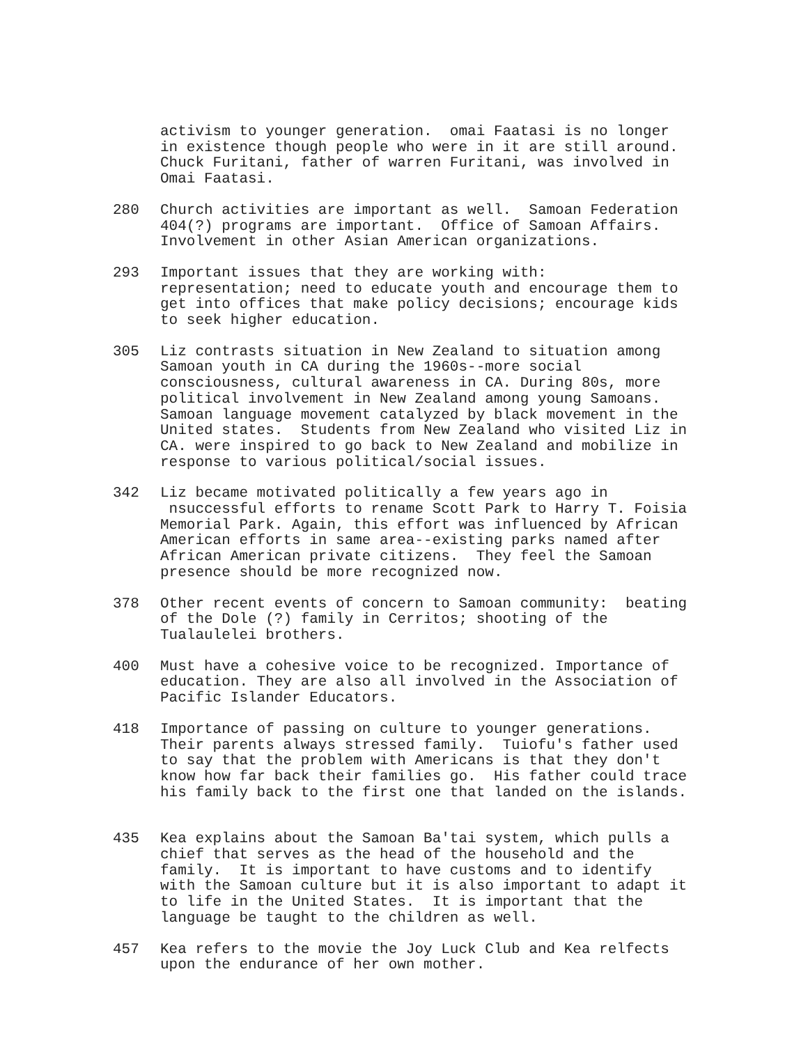activism to younger generation. omai Faatasi is no longer in existence though people who were in it are still around. Chuck Furitani, father of warren Furitani, was involved in Omai Faatasi.
280 Church activities are important as well. Samoan Federation 404(?) programs are important. Office of Samoan Affairs. Involvement in other Asian American organizations.
293 Important issues that they are working with: representation; need to educate youth and encourage them to get into offices that make policy decisions; encourage kids to seek higher education.
305 Liz contrasts situation in New Zealand to situation among Samoan youth in CA during the 1960s--more social consciousness, cultural awareness in CA. During 80s, more political involvement in New Zealand among young Samoans. Samoan language movement catalyzed by black movement in the United states. Students from New Zealand who visited Liz in CA. were inspired to go back to New Zealand and mobilize in response to various political/social issues.
342 Liz became motivated politically a few years ago in nsuccessful efforts to rename Scott Park to Harry T. Foisia Memorial Park. Again, this effort was influenced by African American efforts in same area--existing parks named after African American private citizens. They feel the Samoan presence should be more recognized now.
378 Other recent events of concern to Samoan community: beating of the Dole (?) family in Cerritos; shooting of the Tualaulelei brothers.
400 Must have a cohesive voice to be recognized. Importance of education. They are also all involved in the Association of Pacific Islander Educators.
418 Importance of passing on culture to younger generations. Their parents always stressed family. Tuiofu's father used to say that the problem with Americans is that they don't know how far back their families go. His father could trace his family back to the first one that landed on the islands.
435 Kea explains about the Samoan Ba'tai system, which pulls a chief that serves as the head of the household and the family. It is important to have customs and to identify with the Samoan culture but it is also important to adapt it to life in the United States. It is important that the language be taught to the children as well.
457 Kea refers to the movie the Joy Luck Club and Kea relfects upon the endurance of her own mother.